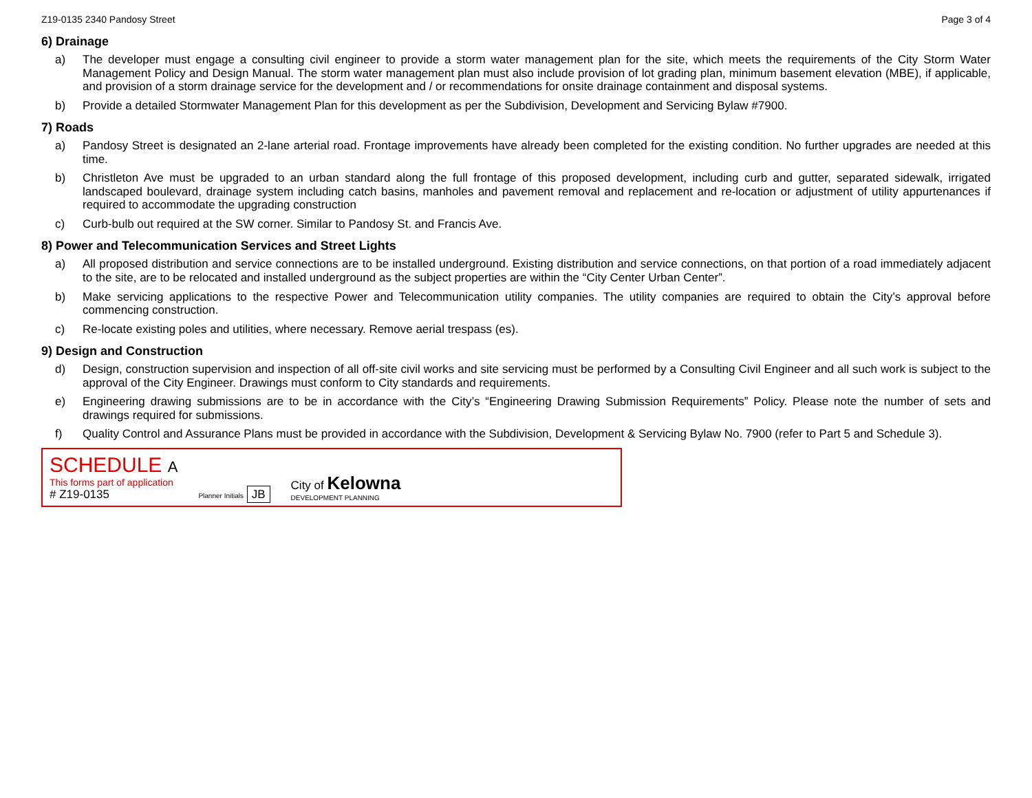Z19-0135 2340 Pandosy Street Page 3 of 4
6) Drainage
a) The developer must engage a consulting civil engineer to provide a storm water management plan for the site, which meets the requirements of the City Storm Water Management Policy and Design Manual. The storm water management plan must also include provision of lot grading plan, minimum basement elevation (MBE), if applicable, and provision of a storm drainage service for the development and / or recommendations for onsite drainage containment and disposal systems.
b) Provide a detailed Stormwater Management Plan for this development as per the Subdivision, Development and Servicing Bylaw #7900.
7) Roads
a) Pandosy Street is designated an 2-lane arterial road. Frontage improvements have already been completed for the existing condition. No further upgrades are needed at this time.
b) Christleton Ave must be upgraded to an urban standard along the full frontage of this proposed development, including curb and gutter, separated sidewalk, irrigated landscaped boulevard, drainage system including catch basins, manholes and pavement removal and replacement and re-location or adjustment of utility appurtenances if required to accommodate the upgrading construction
c) Curb-bulb out required at the SW corner. Similar to Pandosy St. and Francis Ave.
8) Power and Telecommunication Services and Street Lights
a) All proposed distribution and service connections are to be installed underground. Existing distribution and service connections, on that portion of a road immediately adjacent to the site, are to be relocated and installed underground as the subject properties are within the “City Center Urban Center”.
b) Make servicing applications to the respective Power and Telecommunication utility companies. The utility companies are required to obtain the City’s approval before commencing construction.
c) Re-locate existing poles and utilities, where necessary. Remove aerial trespass (es).
9) Design and Construction
d) Design, construction supervision and inspection of all off-site civil works and site servicing must be performed by a Consulting Civil Engineer and all such work is subject to the approval of the City Engineer. Drawings must conform to City standards and requirements.
e) Engineering drawing submissions are to be in accordance with the City’s “Engineering Drawing Submission Requirements” Policy. Please note the number of sets and drawings required for submissions.
f) Quality Control and Assurance Plans must be provided in accordance with the Subdivision, Development & Servicing Bylaw No. 7900 (refer to Part 5 and Schedule 3).
SCHEDULE A
This forms part of application
# Z19-0135
Planner Initials JB
City of Kelowna
DEVELOPMENT PLANNING